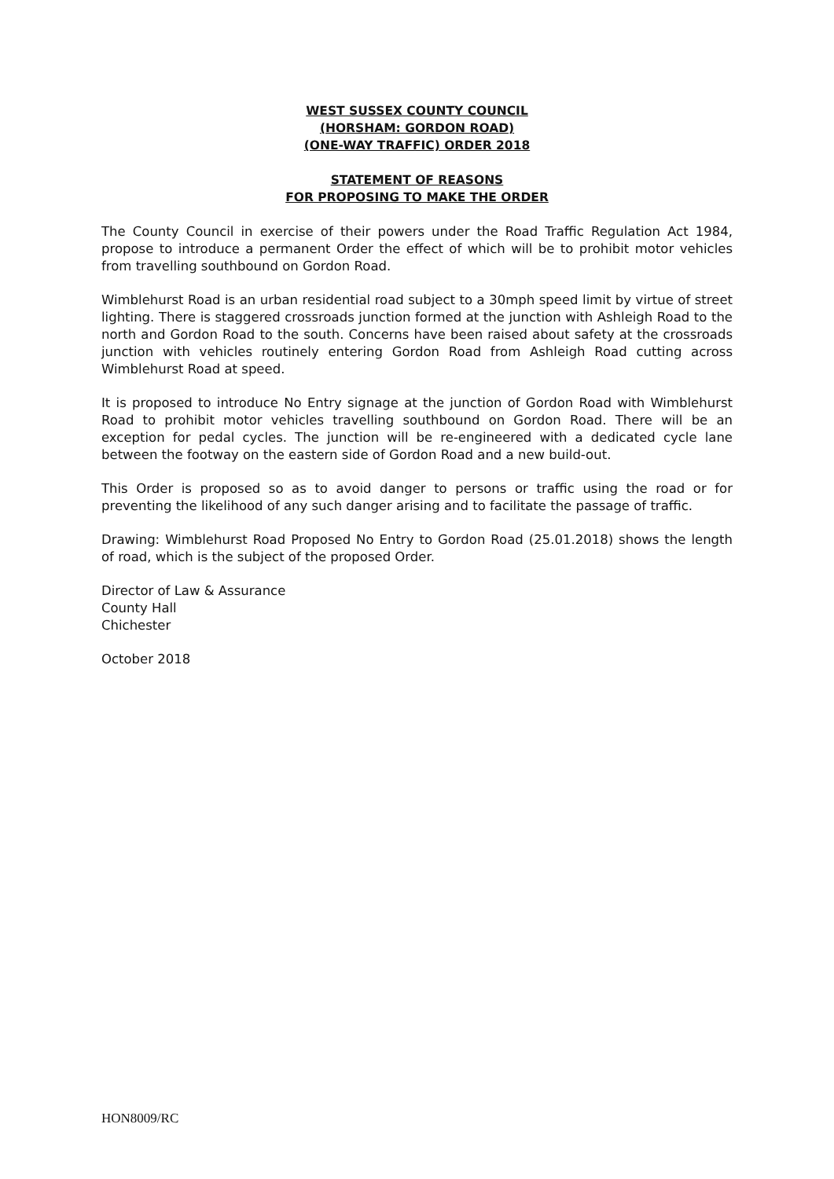WEST SUSSEX COUNTY COUNCIL
(HORSHAM: GORDON ROAD)
(ONE-WAY TRAFFIC) ORDER 2018
STATEMENT OF REASONS
FOR PROPOSING TO MAKE THE ORDER
The County Council in exercise of their powers under the Road Traffic Regulation Act 1984, propose to introduce a permanent Order the effect of which will be to prohibit motor vehicles from travelling southbound on Gordon Road.
Wimblehurst Road is an urban residential road subject to a 30mph speed limit by virtue of street lighting. There is staggered crossroads junction formed at the junction with Ashleigh Road to the north and Gordon Road to the south. Concerns have been raised about safety at the crossroads junction with vehicles routinely entering Gordon Road from Ashleigh Road cutting across Wimblehurst Road at speed.
It is proposed to introduce No Entry signage at the junction of Gordon Road with Wimblehurst Road to prohibit motor vehicles travelling southbound on Gordon Road. There will be an exception for pedal cycles. The junction will be re-engineered with a dedicated cycle lane between the footway on the eastern side of Gordon Road and a new build-out.
This Order is proposed so as to avoid danger to persons or traffic using the road or for preventing the likelihood of any such danger arising and to facilitate the passage of traffic.
Drawing: Wimblehurst Road Proposed No Entry to Gordon Road (25.01.2018) shows the length of road, which is the subject of the proposed Order.
Director of Law & Assurance
County Hall
Chichester
October 2018
HON8009/RC